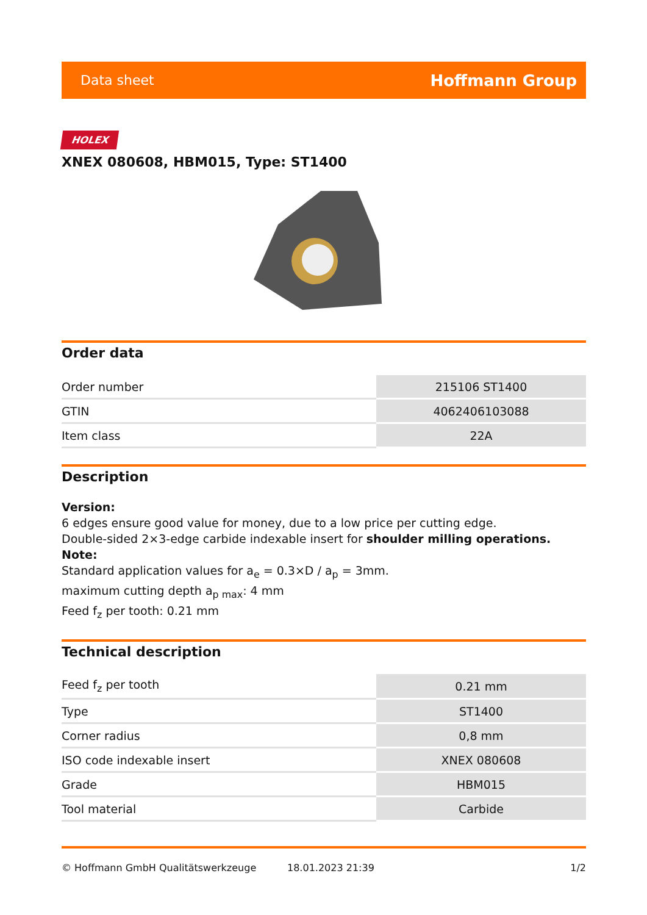Data sheet Hoffmann Group
HOLEX
XNEX 080608, HBM015, Type: ST1400
Order data
| Order number | 215106 ST1400 |
| GTIN | 4062406103088 |
| Item class | 22A |
Description
Version:
6 edges ensure good value for money, due to a low price per cutting edge.
Double-sided 2×3-edge carbide indexable insert for shoulder milling operations.
Note:
Standard application values for a<sub>e</sub> = 0.3×D / a<sub>p</sub> = 3mm.
maximum cutting depth a<sub>p max</sub>: 4 mm
Feed f<sub>z</sub> per tooth: 0.21 mm
Technical description
| Feed f<sub>z</sub> per tooth | 0.21 mm |
| Type | ST1400 |
| Corner radius | 0,8 mm |
| ISO code indexable insert | XNEX 080608 |
| Grade | HBM015 |
| Tool material | Carbide |
© Hoffmann GmbH Qualitätswerkzeuge 18.01.2023 21:39 1/2